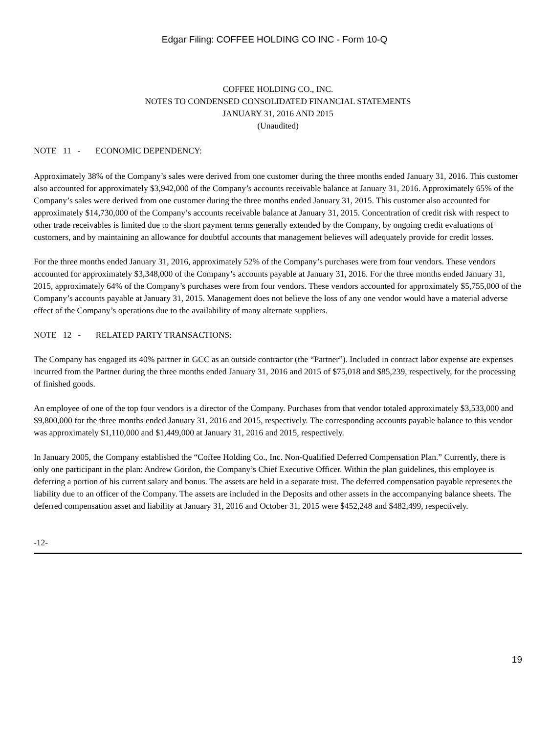Edgar Filing: COFFEE HOLDING CO INC - Form 10-Q
COFFEE HOLDING CO., INC.
NOTES TO CONDENSED CONSOLIDATED FINANCIAL STATEMENTS
JANUARY 31, 2016 AND 2015
(Unaudited)
NOTE 11 - ECONOMIC DEPENDENCY:
Approximately 38% of the Company’s sales were derived from one customer during the three months ended January 31, 2016. This customer also accounted for approximately $3,942,000 of the Company’s accounts receivable balance at January 31, 2016. Approximately 65% of the Company’s sales were derived from one customer during the three months ended January 31, 2015. This customer also accounted for approximately $14,730,000 of the Company’s accounts receivable balance at January 31, 2015. Concentration of credit risk with respect to other trade receivables is limited due to the short payment terms generally extended by the Company, by ongoing credit evaluations of customers, and by maintaining an allowance for doubtful accounts that management believes will adequately provide for credit losses.
For the three months ended January 31, 2016, approximately 52% of the Company’s purchases were from four vendors. These vendors accounted for approximately $3,348,000 of the Company’s accounts payable at January 31, 2016. For the three months ended January 31, 2015, approximately 64% of the Company’s purchases were from four vendors. These vendors accounted for approximately $5,755,000 of the Company’s accounts payable at January 31, 2015. Management does not believe the loss of any one vendor would have a material adverse effect of the Company’s operations due to the availability of many alternate suppliers.
NOTE 12 - RELATED PARTY TRANSACTIONS:
The Company has engaged its 40% partner in GCC as an outside contractor (the “Partner”). Included in contract labor expense are expenses incurred from the Partner during the three months ended January 31, 2016 and 2015 of $75,018 and $85,239, respectively, for the processing of finished goods.
An employee of one of the top four vendors is a director of the Company. Purchases from that vendor totaled approximately $3,533,000 and $9,800,000 for the three months ended January 31, 2016 and 2015, respectively. The corresponding accounts payable balance to this vendor was approximately $1,110,000 and $1,449,000 at January 31, 2016 and 2015, respectively.
In January 2005, the Company established the “Coffee Holding Co., Inc. Non-Qualified Deferred Compensation Plan.” Currently, there is only one participant in the plan: Andrew Gordon, the Company’s Chief Executive Officer. Within the plan guidelines, this employee is deferring a portion of his current salary and bonus. The assets are held in a separate trust. The deferred compensation payable represents the liability due to an officer of the Company. The assets are included in the Deposits and other assets in the accompanying balance sheets. The deferred compensation asset and liability at January 31, 2016 and October 31, 2015 were $452,248 and $482,499, respectively.
-12-
19